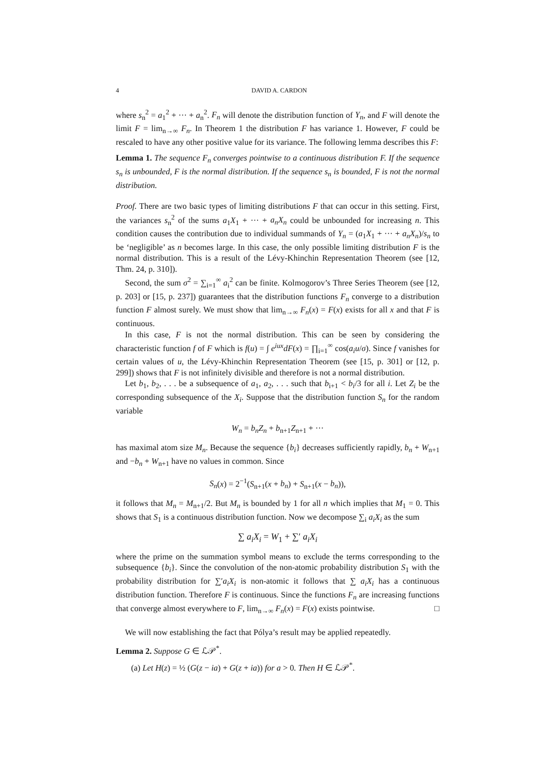4 DAVID A. CARDON
where s<sub>n</sub><sup>2</sup> = a<sub>1</sub><sup>2</sup> + ··· + a<sub>n</sub><sup>2</sup>. F<sub>n</sub> will denote the distribution function of Y<sub>n</sub>, and F will denote the limit F = lim<sub>n→∞</sub> F<sub>n</sub>. In Theorem 1 the distribution F has variance 1. However, F could be rescaled to have any other positive value for its variance. The following lemma describes this F:
Lemma 1. The sequence F<sub>n</sub> converges pointwise to a continuous distribution F. If the sequence s<sub>n</sub> is unbounded, F is the normal distribution. If the sequence s<sub>n</sub> is bounded, F is not the normal distribution.
Proof. There are two basic types of limiting distributions F that can occur in this setting. First, the variances s<sub>n</sub><sup>2</sup> of the sums a<sub>1</sub>X<sub>1</sub> + ··· + a<sub>n</sub>X<sub>n</sub> could be unbounded for increasing n. This condition causes the contribution due to individual summands of Y<sub>n</sub> = (a<sub>1</sub>X<sub>1</sub> + ··· + a<sub>n</sub>X<sub>n</sub>)/s<sub>n</sub> to be ‘negligible’ as n becomes large. In this case, the only possible limiting distribution F is the normal distribution. This is a result of the Lévy-Khinchin Representation Theorem (see [12, Thm. 24, p. 310]).
Second, the sum σ<sup>2</sup> = ∑<sub>i=1</sub><sup>∞</sup> a<sub>i</sub><sup>2</sup> can be finite. Kolmogorov’s Three Series Theorem (see [12, p. 203] or [15, p. 237]) guarantees that the distribution functions F<sub>n</sub> converge to a distribution function F almost surely. We must show that lim<sub>n→∞</sub> F<sub>n</sub>(x) = F(x) exists for all x and that F is continuous.
In this case, F is not the normal distribution. This can be seen by considering the characteristic function f of F which is f(u) = ∫ e<sup>iux</sup>dF(x) = ∏<sub>i=1</sub><sup>∞</sup> cos(a<sub>i</sub>u/σ). Since f vanishes for certain values of u, the Lévy-Khinchin Representation Theorem (see [15, p. 301] or [12, p. 299]) shows that F is not infinitely divisible and therefore is not a normal distribution.
Let b<sub>1</sub>, b<sub>2</sub>, . . . be a subsequence of a<sub>1</sub>, a<sub>2</sub>, . . . such that b<sub>i+1</sub> < b<sub>i</sub>/3 for all i. Let Z<sub>i</sub> be the corresponding subsequence of the X<sub>i</sub>. Suppose that the distribution function S<sub>n</sub> for the random variable
W<sub>n</sub> = b<sub>n</sub>Z<sub>n</sub> + b<sub>n+1</sub>Z<sub>n+1</sub> + ···
has maximal atom size M<sub>n</sub>. Because the sequence {b<sub>i</sub>} decreases sufficiently rapidly, b<sub>n</sub> + W<sub>n+1</sub> and −b<sub>n</sub> + W<sub>n+1</sub> have no values in common. Since
S<sub>n</sub>(x) = 2<sup>−1</sup>(S<sub>n+1</sub>(x + b<sub>n</sub>) + S<sub>n+1</sub>(x − b<sub>n</sub>)),
it follows that M<sub>n</sub> = M<sub>n+1</sub>/2. But M<sub>n</sub> is bounded by 1 for all n which implies that M<sub>1</sub> = 0. This shows that S<sub>1</sub> is a continuous distribution function. Now we decompose ∑<sub>i</sub> a<sub>i</sub>X<sub>i</sub> as the sum
∑ a<sub>i</sub>X<sub>i</sub> = W<sub>1</sub> + ∑′ a<sub>i</sub>X<sub>i</sub>
where the prime on the summation symbol means to exclude the terms corresponding to the subsequence {b<sub>i</sub>}. Since the convolution of the non-atomic probability distribution S<sub>1</sub> with the probability distribution for ∑′a<sub>i</sub>X<sub>i</sub> is non-atomic it follows that ∑ a<sub>i</sub>X<sub>i</sub> has a continuous distribution function. Therefore F is continuous. Since the functions F<sub>n</sub> are increasing functions that converge almost everywhere to F, lim<sub>n→∞</sub> F<sub>n</sub>(x) = F(x) exists pointwise. □
We will now establishing the fact that Pólya’s result may be applied repeatedly.
Lemma 2. Suppose G ∈ ℒ𝒫<sup>*</sup>.
(a) Let H(z) = ½ (G(z − ia) + G(z + ia)) for a > 0. Then H ∈ ℒ𝒫<sup>*</sup>.